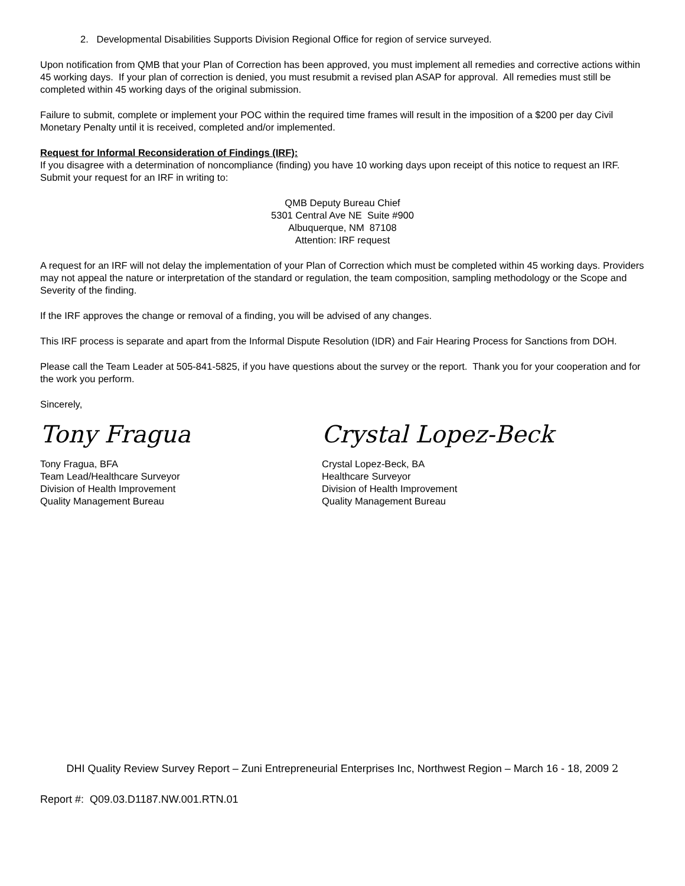2. Developmental Disabilities Supports Division Regional Office for region of service surveyed.
Upon notification from QMB that your Plan of Correction has been approved, you must implement all remedies and corrective actions within 45 working days. If your plan of correction is denied, you must resubmit a revised plan ASAP for approval. All remedies must still be completed within 45 working days of the original submission.
Failure to submit, complete or implement your POC within the required time frames will result in the imposition of a $200 per day Civil Monetary Penalty until it is received, completed and/or implemented.
Request for Informal Reconsideration of Findings (IRF):
If you disagree with a determination of noncompliance (finding) you have 10 working days upon receipt of this notice to request an IRF. Submit your request for an IRF in writing to:
QMB Deputy Bureau Chief
5301 Central Ave NE Suite #900
Albuquerque, NM 87108
Attention: IRF request
A request for an IRF will not delay the implementation of your Plan of Correction which must be completed within 45 working days. Providers may not appeal the nature or interpretation of the standard or regulation, the team composition, sampling methodology or the Scope and Severity of the finding.
If the IRF approves the change or removal of a finding, you will be advised of any changes.
This IRF process is separate and apart from the Informal Dispute Resolution (IDR) and Fair Hearing Process for Sanctions from DOH.
Please call the Team Leader at 505-841-5825, if you have questions about the survey or the report. Thank you for your cooperation and for the work you perform.
Sincerely,
Tony Fragua
Tony Fragua, BFA
Team Lead/Healthcare Surveyor
Division of Health Improvement
Quality Management Bureau
Crystal Lopez-Beck
Crystal Lopez-Beck, BA
Healthcare Surveyor
Division of Health Improvement
Quality Management Bureau
DHI Quality Review Survey Report – Zuni Entrepreneurial Enterprises Inc, Northwest Region – March 16 - 18, 2009 2
Report #: Q09.03.D1187.NW.001.RTN.01